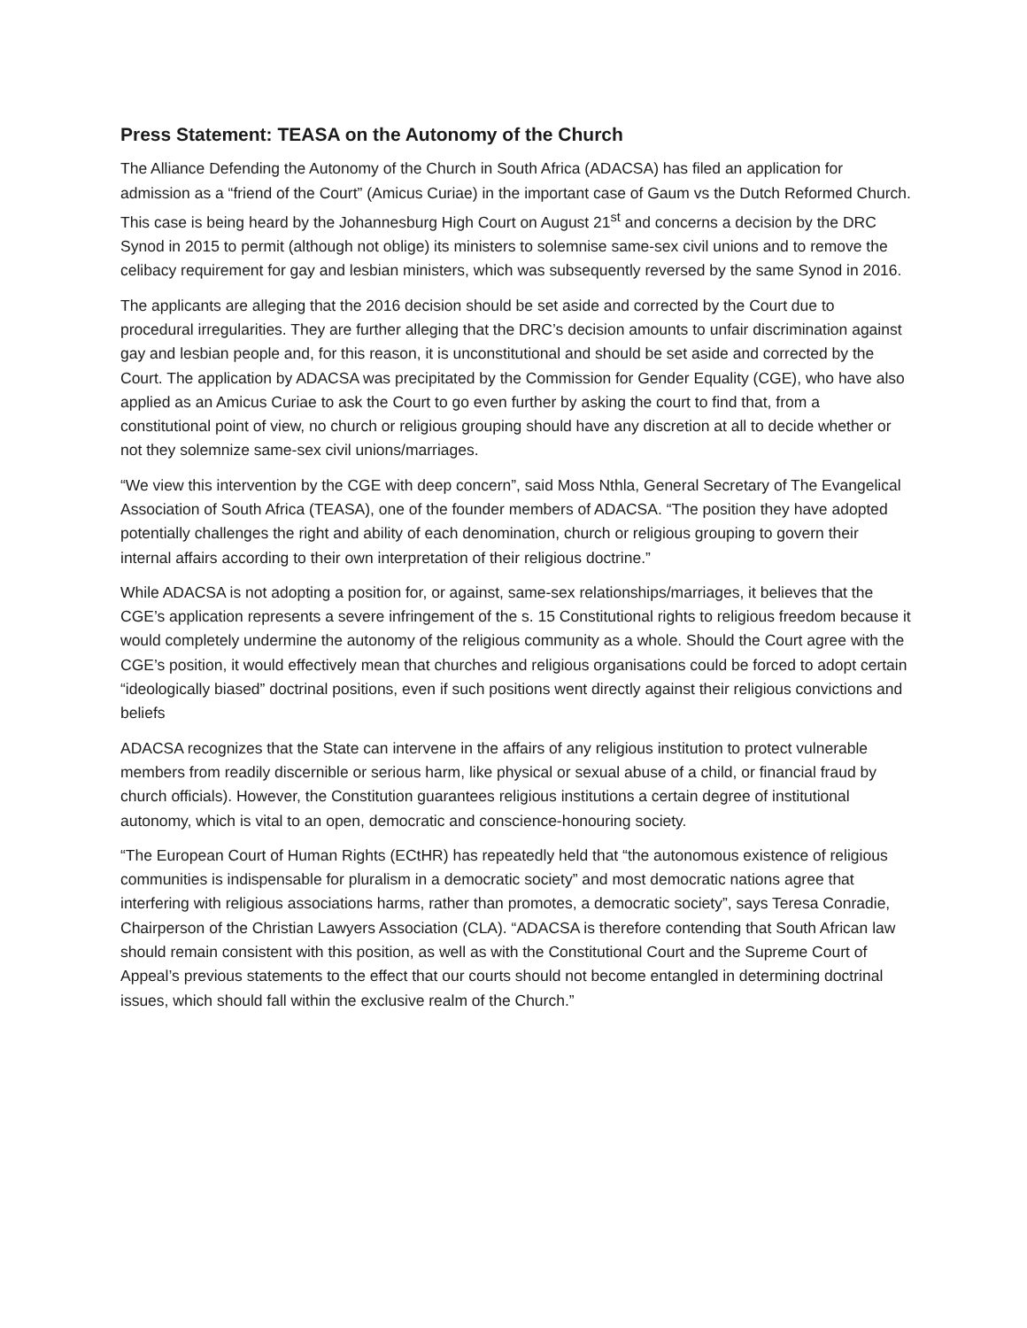Press Statement: TEASA on the Autonomy of the Church
The Alliance Defending the Autonomy of the Church in South Africa (ADACSA) has filed an application for admission as a “friend of the Court” (Amicus Curiae) in the important case of Gaum vs the Dutch Reformed Church. This case is being heard by the Johannesburg High Court on August 21<sup>st</sup> and concerns a decision by the DRC Synod in 2015 to permit (although not oblige) its ministers to solemnise same-sex civil unions and to remove the celibacy requirement for gay and lesbian ministers, which was subsequently reversed by the same Synod in 2016.
The applicants are alleging that the 2016 decision should be set aside and corrected by the Court due to procedural irregularities. They are further alleging that the DRC’s decision amounts to unfair discrimination against gay and lesbian people and, for this reason, it is unconstitutional and should be set aside and corrected by the Court. The application by ADACSA was precipitated by the Commission for Gender Equality (CGE), who have also applied as an Amicus Curiae to ask the Court to go even further by asking the court to find that, from a constitutional point of view, no church or religious grouping should have any discretion at all to decide whether or not they solemnize same-sex civil unions/marriages.
“We view this intervention by the CGE with deep concern”, said Moss Nthla, General Secretary of The Evangelical Association of South Africa (TEASA), one of the founder members of ADACSA. “The position they have adopted potentially challenges the right and ability of each denomination, church or religious grouping to govern their internal affairs according to their own interpretation of their religious doctrine.”
While ADACSA is not adopting a position for, or against, same-sex relationships/marriages, it believes that the CGE’s application represents a severe infringement of the s. 15 Constitutional rights to religious freedom because it would completely undermine the autonomy of the religious community as a whole. Should the Court agree with the CGE’s position, it would effectively mean that churches and religious organisations could be forced to adopt certain “ideologically biased” doctrinal positions, even if such positions went directly against their religious convictions and beliefs
ADACSA recognizes that the State can intervene in the affairs of any religious institution to protect vulnerable members from readily discernible or serious harm, like physical or sexual abuse of a child, or financial fraud by church officials). However, the Constitution guarantees religious institutions a certain degree of institutional autonomy, which is vital to an open, democratic and conscience-honouring society.
“The European Court of Human Rights (ECtHR) has repeatedly held that “the autonomous existence of religious communities is indispensable for pluralism in a democratic society” and most democratic nations agree that interfering with religious associations harms, rather than promotes, a democratic society”, says Teresa Conradie, Chairperson of the Christian Lawyers Association (CLA). “ADACSA is therefore contending that South African law should remain consistent with this position, as well as with the Constitutional Court and the Supreme Court of Appeal’s previous statements to the effect that our courts should not become entangled in determining doctrinal issues, which should fall within the exclusive realm of the Church.”